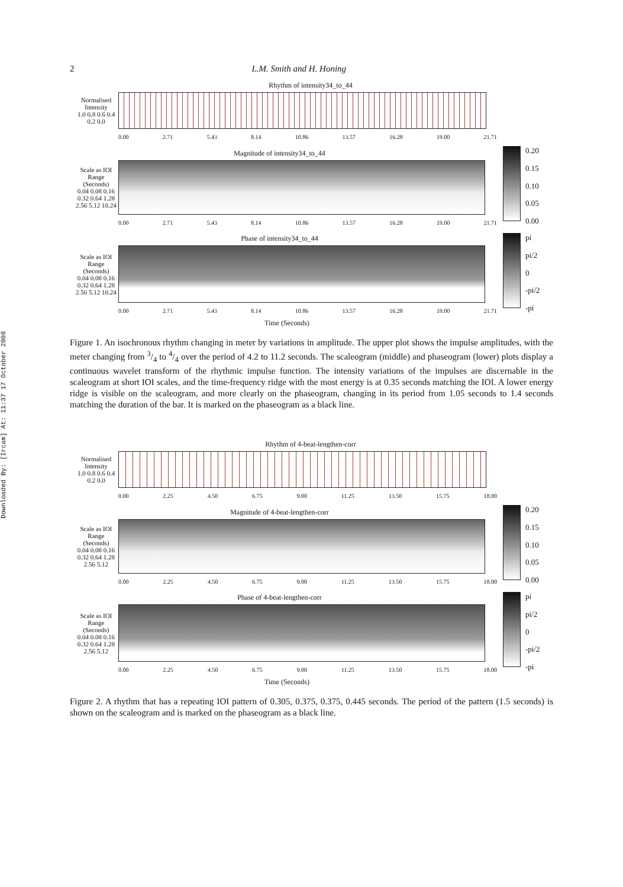Downloaded By: [Ircam] At: 11:37 17 October 2008
2 L.M. Smith and H. Honing
Rhythm of intensity34_to_44
Normalised Intensity
1.0 0.8 0.6 0.4 0.2 0.0
0.00 2.71 5.43 8.14 10.86 13.57 16.28 19.00 21.71
Magnitude of intensity34_to_44
Scale as IOI Range (Seconds)
0.04 0.08 0.16 0.32 0.64 1.28 2.56 5.12 10.24
0.00 2.71 5.43 8.14 10.86 13.57 16.28 19.00 21.71
0.20
0.15
0.10
0.05
0.00
Phase of intensity34_to_44
Scale as IOI Range (Seconds)
0.04 0.08 0.16 0.32 0.64 1.28 2.56 5.12 10.24
0.00 2.71 5.43 8.14 10.86 13.57 16.28 19.00 21.71
pi
pi/2
0
-pi/2
-pi
Time (Seconds)
Figure 1. An isochronous rhythm changing in meter by variations in amplitude. The upper plot shows the impulse amplitudes, with the meter changing from 3/4 to 4/4 over the period of 4.2 to 11.2 seconds. The scaleogram (middle) and phaseogram (lower) plots display a continuous wavelet transform of the rhythmic impulse function. The intensity variations of the impulses are discernable in the scaleogram at short IOI scales, and the time-frequency ridge with the most energy is at 0.35 seconds matching the IOI. A lower energy ridge is visible on the scaleogram, and more clearly on the phaseogram, changing in its period from 1.05 seconds to 1.4 seconds matching the duration of the bar. It is marked on the phaseogram as a black line.
Rhythm of 4-beat-lengthen-corr
Normalised Intensity
1.0 0.8 0.6 0.4 0.2 0.0
0.00 2.25 4.50 6.75 9.00 11.25 13.50 15.75 18.00
Magnitude of 4-beat-lengthen-corr
Scale as IOI Range (Seconds)
0.04 0.08 0.16 0.32 0.64 1.28 2.56 5.12
0.00 2.25 4.50 6.75 9.00 11.25 13.50 15.75 18.00
0.20
0.15
0.10
0.05
0.00
Phase of 4-beat-lengthen-corr
Scale as IOI Range (Seconds)
0.04 0.08 0.16 0.32 0.64 1.28 2.56 5.12
0.00 2.25 4.50 6.75 9.00 11.25 13.50 15.75 18.00
pi
pi/2
0
-pi/2
-pi
Time (Seconds)
Figure 2. A rhythm that has a repeating IOI pattern of 0.305, 0.375, 0.375, 0.445 seconds. The period of the pattern (1.5 seconds) is shown on the scaleogram and is marked on the phaseogram as a black line.